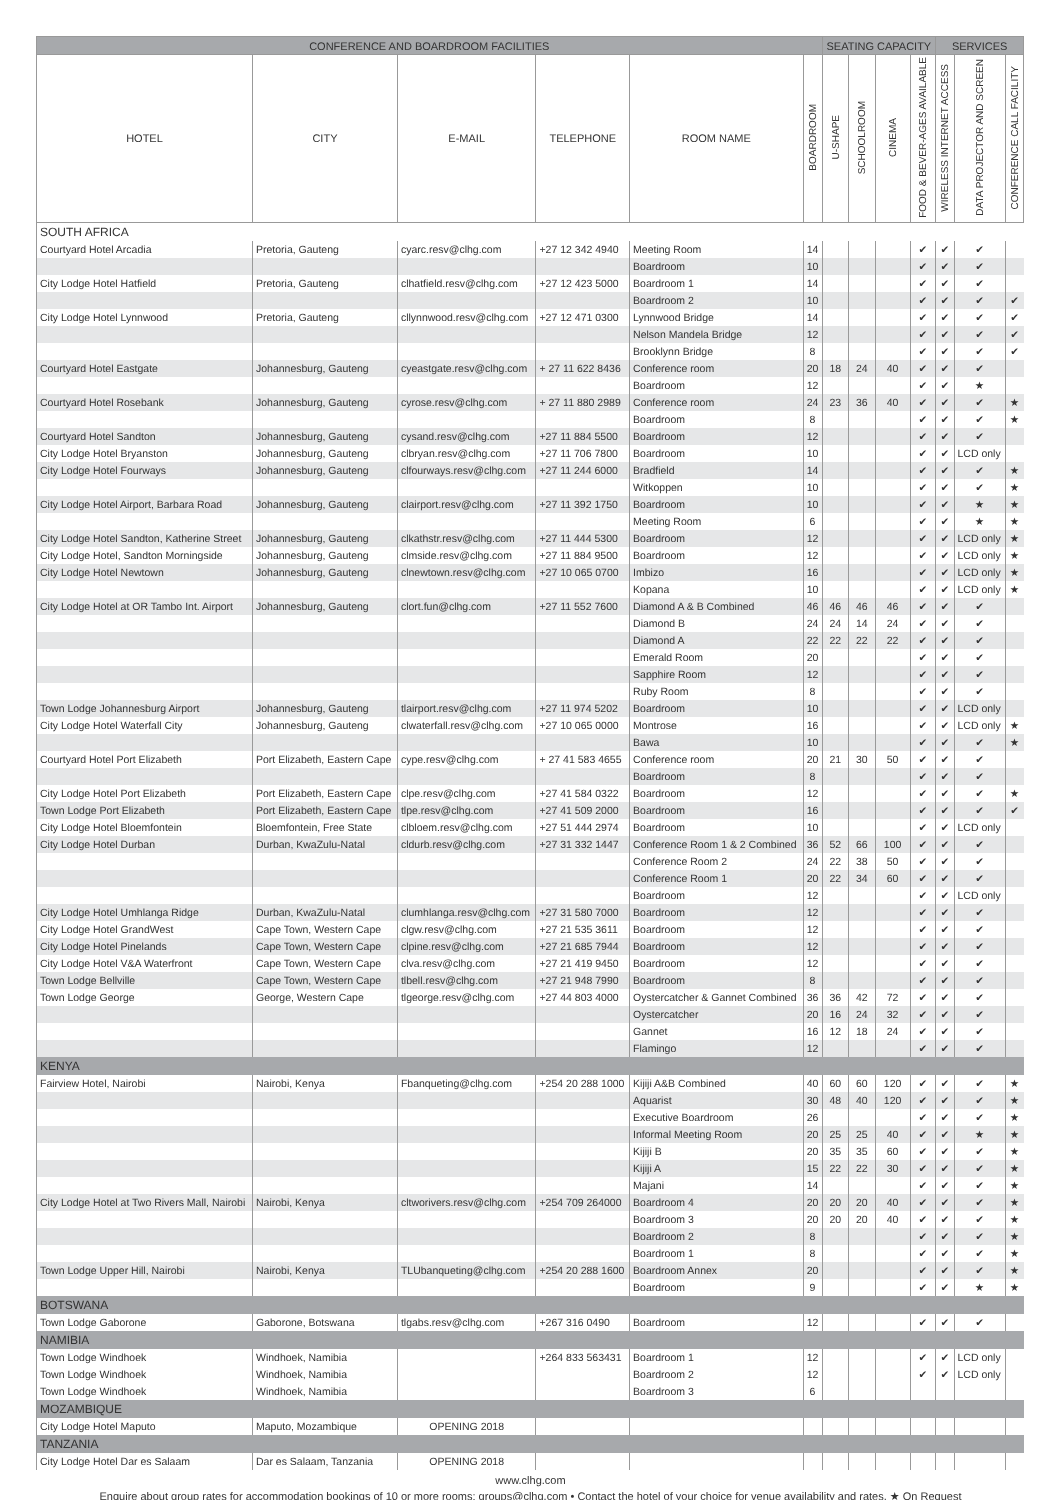| CONFERENCE AND BOARDROOM FACILITIES | | | | | | SEATING CAPACITY | | | | SERVICES | | |
| --- | --- | --- | --- | --- | --- | --- | --- | --- | --- | --- | --- | --- |
| HOTEL | CITY | E-MAIL | TELEPHONE | ROOM NAME | BOARDROOM | U-SHAPE | SCHOOLROOM | CINEMA | FOOD & BEVER-AGES AVAILABLE | WIRELESS INTERNET ACCESS | DATA PROJECTOR AND SCREEN | CONFERENCE CALL FACILITY |
| SOUTH AFRICA | | | | | | | | | | | | |
| Courtyard Hotel Arcadia | Pretoria, Gauteng | cyarc.resv@clhg.com | +27 12 342 4940 | Meeting Room | 14 | | | | ✔ | ✔ | ✔ | |
| | | | | Boardroom | 10 | | | | ✔ | ✔ | ✔ | |
| City Lodge Hotel Hatfield | Pretoria, Gauteng | clhatfield.resv@clhg.com | +27 12 423 5000 | Boardroom 1 | 14 | | | | ✔ | ✔ | ✔ | |
| | | | | Boardroom 2 | 10 | | | | ✔ | ✔ | ✔ | ✔ |
| City Lodge Hotel Lynnwood | Pretoria, Gauteng | cllynnwood.resv@clhg.com | +27 12 471 0300 | Lynnwood Bridge | 14 | | | | ✔ | ✔ | ✔ | ✔ |
| | | | | Nelson Mandela Bridge | 12 | | | | ✔ | ✔ | ✔ | ✔ |
| | | | | Brooklynn Bridge | 8 | | | | ✔ | ✔ | ✔ | ✔ |
| Courtyard Hotel Eastgate | Johannesburg, Gauteng | cyeastgate.resv@clhg.com | + 27 11 622 8436 | Conference room | 20 | 18 | 24 | 40 | ✔ | ✔ | ✔ | |
| | | | | Boardroom | 12 | | | | ✔ | ✔ | ★ | |
| Courtyard Hotel Rosebank | Johannesburg, Gauteng | cyrose.resv@clhg.com | + 27 11 880 2989 | Conference room | 24 | 23 | 36 | 40 | ✔ | ✔ | ✔ | ★ |
| | | | | Boardroom | 8 | | | | ✔ | ✔ | ✔ | ★ |
| Courtyard Hotel Sandton | Johannesburg, Gauteng | cysand.resv@clhg.com | +27 11 884 5500 | Boardroom | 12 | | | | ✔ | ✔ | ✔ | |
| City Lodge Hotel Bryanston | Johannesburg, Gauteng | clbryan.resv@clhg.com | +27 11 706 7800 | Boardroom | 10 | | | | ✔ | ✔ | LCD only | |
| City Lodge Hotel Fourways | Johannesburg, Gauteng | clfourways.resv@clhg.com | +27 11 244 6000 | Bradfield | 14 | | | | ✔ | ✔ | ✔ | ★ |
| | | | | Witkoppen | 10 | | | | ✔ | ✔ | ✔ | ★ |
| City Lodge Hotel Airport, Barbara Road | Johannesburg, Gauteng | clairport.resv@clhg.com | +27 11 392 1750 | Boardroom | 10 | | | | ✔ | ✔ | ★ | ★ |
| | | | | Meeting Room | 6 | | | | ✔ | ✔ | ★ | ★ |
| City Lodge Hotel Sandton, Katherine Street | Johannesburg, Gauteng | clkathstr.resv@clhg.com | +27 11 444 5300 | Boardroom | 12 | | | | ✔ | ✔ | LCD only | ★ |
| City Lodge Hotel, Sandton Morningside | Johannesburg, Gauteng | clmside.resv@clhg.com | +27 11 884 9500 | Boardroom | 12 | | | | ✔ | ✔ | LCD only | ★ |
| City Lodge Hotel Newtown | Johannesburg, Gauteng | clnewtown.resv@clhg.com | +27 10 065 0700 | Imbizo | 16 | | | | ✔ | ✔ | LCD only | ★ |
| | | | | Kopana | 10 | | | | ✔ | ✔ | LCD only | ★ |
| City Lodge Hotel at OR Tambo Int. Airport | Johannesburg, Gauteng | clort.fun@clhg.com | +27 11 552 7600 | Diamond A & B Combined | 46 | 46 | 46 | 46 | ✔ | ✔ | ✔ | |
| | | | | Diamond B | 24 | 24 | 14 | 24 | ✔ | ✔ | ✔ | |
| | | | | Diamond A | 22 | 22 | 22 | 22 | ✔ | ✔ | ✔ | |
| | | | | Emerald Room | 20 | | | | ✔ | ✔ | ✔ | |
| | | | | Sapphire Room | 12 | | | | ✔ | ✔ | ✔ | |
| | | | | Ruby Room | 8 | | | | ✔ | ✔ | ✔ | |
| Town Lodge Johannesburg Airport | Johannesburg, Gauteng | tlairport.resv@clhg.com | +27 11 974 5202 | Boardroom | 10 | | | | ✔ | ✔ | LCD only | |
| City Lodge Hotel Waterfall City | Johannesburg, Gauteng | clwaterfall.resv@clhg.com | +27 10 065 0000 | Montrose | 16 | | | | ✔ | ✔ | LCD only | ★ |
| | | | | Bawa | 10 | | | | ✔ | ✔ | ✔ | ★ |
| Courtyard Hotel Port Elizabeth | Port Elizabeth, Eastern Cape | cype.resv@clhg.com | + 27 41 583 4655 | Conference room | 20 | 21 | 30 | 50 | ✔ | ✔ | ✔ | |
| | | | | Boardroom | 8 | | | | ✔ | ✔ | ✔ | |
| City Lodge Hotel Port Elizabeth | Port Elizabeth, Eastern Cape | clpe.resv@clhg.com | +27 41 584 0322 | Boardroom | 12 | | | | ✔ | ✔ | ✔ | ★ |
| Town Lodge Port Elizabeth | Port Elizabeth, Eastern Cape | tlpe.resv@clhg.com | +27 41 509 2000 | Boardroom | 16 | | | | ✔ | ✔ | ✔ | ✔ |
| City Lodge Hotel Bloemfontein | Bloemfontein, Free State | clbloem.resv@clhg.com | +27 51 444 2974 | Boardroom | 10 | | | | ✔ | ✔ | LCD only | |
| City Lodge Hotel Durban | Durban, KwaZulu-Natal | cldurb.resv@clhg.com | +27 31 332 1447 | Conference Room 1 & 2 Combined | 36 | 52 | 66 | 100 | ✔ | ✔ | ✔ | |
| | | | | Conference Room 2 | 24 | 22 | 38 | 50 | ✔ | ✔ | ✔ | |
| | | | | Conference Room 1 | 20 | 22 | 34 | 60 | ✔ | ✔ | ✔ | |
| | | | | Boardroom | 12 | | | | ✔ | ✔ | LCD only | |
| City Lodge Hotel Umhlanga Ridge | Durban, KwaZulu-Natal | clumhlanga.resv@clhg.com | +27 31 580 7000 | Boardroom | 12 | | | | ✔ | ✔ | ✔ | |
| City Lodge Hotel GrandWest | Cape Town, Western Cape | clgw.resv@clhg.com | +27 21 535 3611 | Boardroom | 12 | | | | ✔ | ✔ | ✔ | |
| City Lodge Hotel Pinelands | Cape Town, Western Cape | clpine.resv@clhg.com | +27 21 685 7944 | Boardroom | 12 | | | | ✔ | ✔ | ✔ | |
| City Lodge Hotel V&A Waterfront | Cape Town, Western Cape | clva.resv@clhg.com | +27 21 419 9450 | Boardroom | 12 | | | | ✔ | ✔ | ✔ | |
| Town Lodge Bellville | Cape Town, Western Cape | tlbell.resv@clhg.com | +27 21 948 7990 | Boardroom | 8 | | | | ✔ | ✔ | ✔ | |
| Town Lodge George | George, Western Cape | tlgeorge.resv@clhg.com | +27 44 803 4000 | Oystercatcher & Gannet Combined | 36 | 36 | 42 | 72 | ✔ | ✔ | ✔ | |
| | | | | Oystercatcher | 20 | 16 | 24 | 32 | ✔ | ✔ | ✔ | |
| | | | | Gannet | 16 | 12 | 18 | 24 | ✔ | ✔ | ✔ | |
| | | | | Flamingo | 12 | | | | ✔ | ✔ | ✔ | |
| KENYA | | | | | | | | | | | | |
| Fairview Hotel, Nairobi | Nairobi, Kenya | Fbanqueting@clhg.com | +254 20 288 1000 | Kijiji A&B Combined | 40 | 60 | 60 | 120 | ✔ | ✔ | ✔ | ★ |
| | | | | Aquarist | 30 | 48 | 40 | 120 | ✔ | ✔ | ✔ | ★ |
| | | | | Executive Boardroom | 26 | | | | ✔ | ✔ | ✔ | ★ |
| | | | | Informal Meeting Room | 20 | 25 | 25 | 40 | ✔ | ✔ | ★ | ★ |
| | | | | Kijiji B | 20 | 35 | 35 | 60 | ✔ | ✔ | ✔ | ★ |
| | | | | Kijiji A | 15 | 22 | 22 | 30 | ✔ | ✔ | ✔ | ★ |
| | | | | Majani | 14 | | | | ✔ | ✔ | ✔ | ★ |
| City Lodge Hotel at Two Rivers Mall, Nairobi | Nairobi, Kenya | cltworivers.resv@clhg.com | +254 709 264000 | Boardroom 4 | 20 | 20 | 20 | 40 | ✔ | ✔ | ✔ | ★ |
| | | | | Boardroom 3 | 20 | 20 | 20 | 40 | ✔ | ✔ | ✔ | ★ |
| | | | | Boardroom 2 | 8 | | | | ✔ | ✔ | ✔ | ★ |
| | | | | Boardroom 1 | 8 | | | | ✔ | ✔ | ✔ | ★ |
| Town Lodge Upper Hill, Nairobi | Nairobi, Kenya | TLUbanqueting@clhg.com | +254 20 288 1600 | Boardroom Annex | 20 | | | | ✔ | ✔ | ✔ | ★ |
| | | | | Boardroom | 9 | | | | ✔ | ✔ | ★ | ★ |
| BOTSWANA | | | | | | | | | | | | |
| Town Lodge Gaborone | Gaborone, Botswana | tlgabs.resv@clhg.com | +267 316 0490 | Boardroom | 12 | | | | ✔ | ✔ | ✔ | |
| NAMIBIA | | | | | | | | | | | | |
| Town Lodge Windhoek | Windhoek, Namibia | | +264 833 563431 | Boardroom 1 | 12 | | | | ✔ | ✔ | LCD only | |
| Town Lodge Windhoek | Windhoek, Namibia | | | Boardroom 2 | 12 | | | | ✔ | ✔ | LCD only | |
| Town Lodge Windhoek | Windhoek, Namibia | | | Boardroom 3 | 6 | | | | | | | |
| MOZAMBIQUE | | | | | | | | | | | | |
| City Lodge Hotel Maputo | Maputo, Mozambique | OPENING 2018 | | | | | | | | | | |
| TANZANIA | | | | | | | | | | | | |
| City Lodge Hotel Dar es Salaam | Dar es Salaam, Tanzania | OPENING 2018 | | | | | | | | | | |
www.clhg.com
Enquire about group rates for accommodation bookings of 10 or more rooms: groups@clhg.com • Contact the hotel of your choice for venue availability and rates. ★ On Request